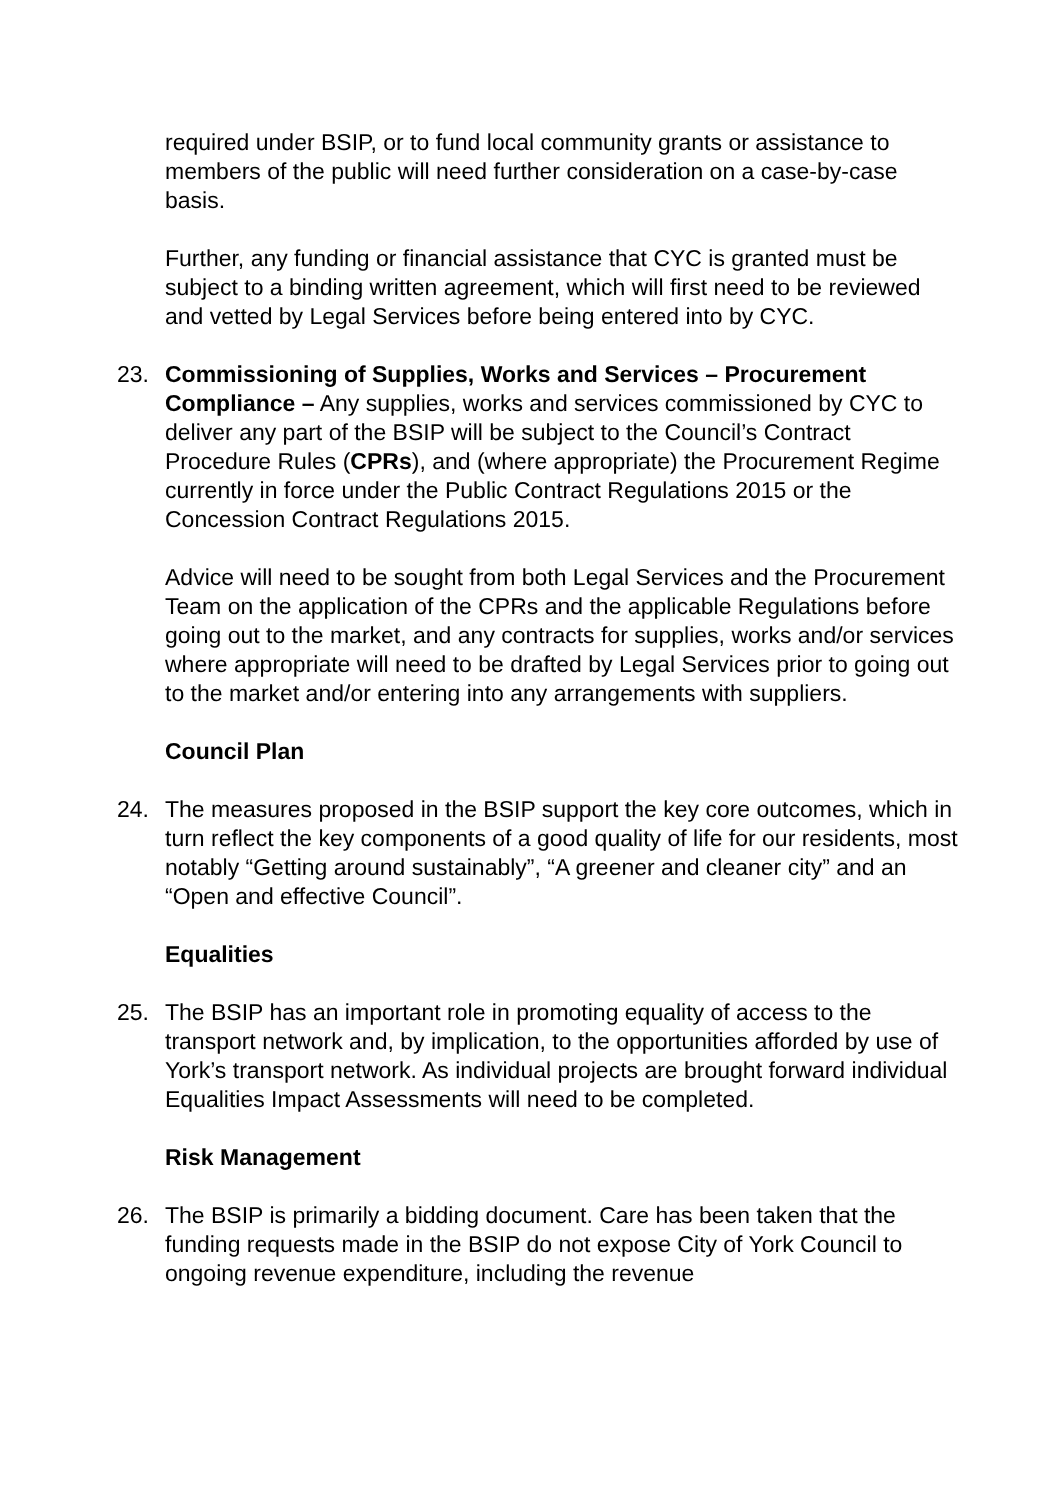required under BSIP, or to fund local community grants or assistance to members of the public will need further consideration on a case-by-case basis.
Further, any funding or financial assistance that CYC is granted must be subject to a binding written agreement, which will first need to be reviewed and vetted by Legal Services before being entered into by CYC.
23. Commissioning of Supplies, Works and Services – Procurement Compliance – Any supplies, works and services commissioned by CYC to deliver any part of the BSIP will be subject to the Council’s Contract Procedure Rules (CPRs), and (where appropriate) the Procurement Regime currently in force under the Public Contract Regulations 2015 or the Concession Contract Regulations 2015.
Advice will need to be sought from both Legal Services and the Procurement Team on the application of the CPRs and the applicable Regulations before going out to the market, and any contracts for supplies, works and/or services where appropriate will need to be drafted by Legal Services prior to going out to the market and/or entering into any arrangements with suppliers.
Council Plan
24. The measures proposed in the BSIP support the key core outcomes, which in turn reflect the key components of a good quality of life for our residents, most notably “Getting around sustainably”, “A greener and cleaner city” and an “Open and effective Council”.
Equalities
25. The BSIP has an important role in promoting equality of access to the transport network and, by implication, to the opportunities afforded by use of York’s transport network. As individual projects are brought forward individual Equalities Impact Assessments will need to be completed.
Risk Management
26. The BSIP is primarily a bidding document. Care has been taken that the funding requests made in the BSIP do not expose City of York Council to ongoing revenue expenditure, including the revenue